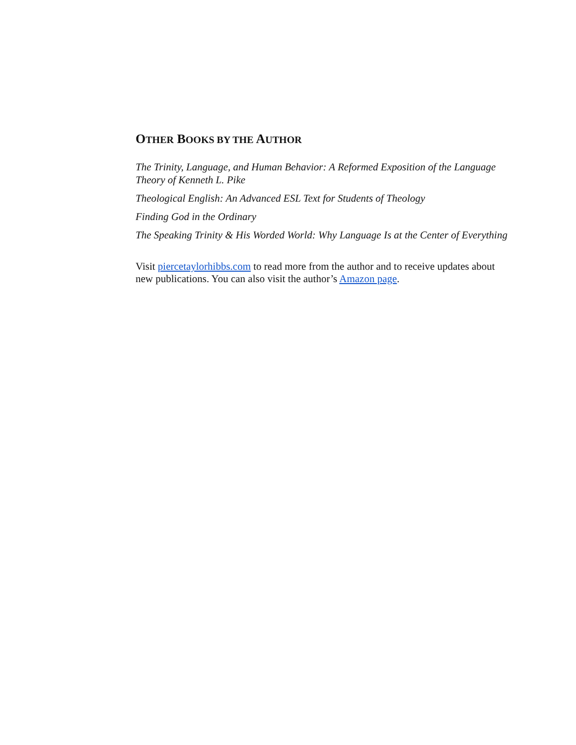OTHER BOOKS BY THE AUTHOR
The Trinity, Language, and Human Behavior: A Reformed Exposition of the Language Theory of Kenneth L. Pike
Theological English: An Advanced ESL Text for Students of Theology
Finding God in the Ordinary
The Speaking Trinity & His Worded World: Why Language Is at the Center of Everything
Visit piercetaylorhibbs.com to read more from the author and to receive updates about new publications. You can also visit the author’s Amazon page.